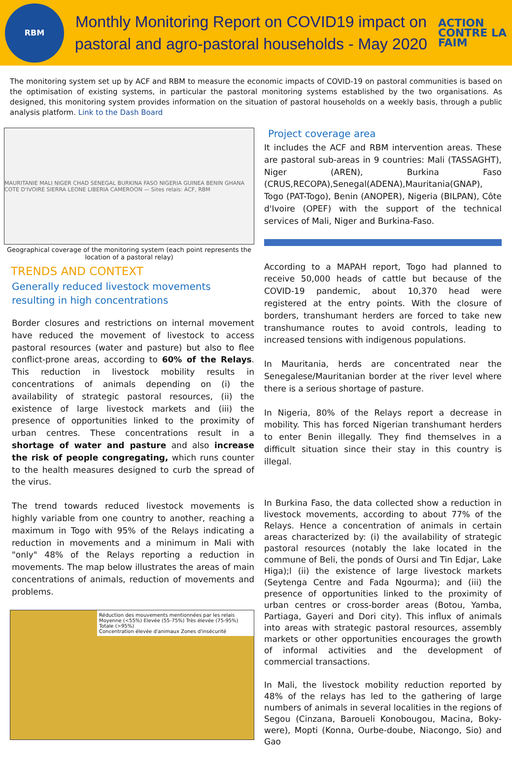RBM
Monthly Monitoring Report on COVID19 impact on
pastoral and agro-pastoral households - May 2020
ACTION CONTRE LA FAIM
The monitoring system set up by ACF and RBM to measure the economic impacts of COVID-19 on pastoral communities is based on the optimisation of existing systems, in particular the pastoral monitoring systems established by the two organisations. As designed, this monitoring system provides information on the situation of pastoral households on a weekly basis, through a public analysis platform. Link to the Dash Board
MAURITANIE MALI NIGER CHAD SENEGAL BURKINA FASO NIGERIA GUINEA BENIN GHANA COTE D'IVOIRE SIERRA LEONE LIBERIA CAMEROON — Sites relais: ACF, RBM
Geographical coverage of the monitoring system (each point represents the location of a pastoral relay)
TRENDS AND CONTEXT
Generally reduced livestock movements resulting in high concentrations
Border closures and restrictions on internal movement have reduced the movement of livestock to access pastoral resources (water and pasture) but also to flee conflict-prone areas, according to 60% of the Relays. This reduction in livestock mobility results in concentrations of animals depending on (i) the availability of strategic pastoral resources, (ii) the existence of large livestock markets and (iii) the presence of opportunities linked to the proximity of urban centres. These concentrations result in a shortage of water and pasture and also increase the risk of people congregating, which runs counter to the health measures designed to curb the spread of the virus.
The trend towards reduced livestock movements is highly variable from one country to another, reaching a maximum in Togo with 95% of the Relays indicating a reduction in movements and a minimum in Mali with "only" 48% of the Relays reporting a reduction in movements. The map below illustrates the areas of main concentrations of animals, reduction of movements and problems.
Réduction des mouvements mentionnées par les relais
Moyenne (<55%) Elevée (55-75%) Très élevée (75-95%) Totale (>95%)
Concentration élevée d'animaux Zones d'insécurité
Project coverage area
It includes the ACF and RBM intervention areas. These are pastoral sub-areas in 9 countries: Mali (TASSAGHT), Niger (AREN), Burkina Faso (CRUS,RECOPA),Senegal(ADENA),Mauritania(GNAP), Togo (PAT-Togo), Benin (ANOPER), Nigeria (BILPAN), Côte d'Ivoire (OPEF) with the support of the technical services of Mali, Niger and Burkina-Faso.
According to a MAPAH report, Togo had planned to receive 50,000 heads of cattle but because of the COVID-19 pandemic, about 10,370 head were registered at the entry points. With the closure of borders, transhumant herders are forced to take new transhumance routes to avoid controls, leading to increased tensions with indigenous populations.
In Mauritania, herds are concentrated near the Senegalese/Mauritanian border at the river level where there is a serious shortage of pasture.
In Nigeria, 80% of the Relays report a decrease in mobility. This has forced Nigerian transhumant herders to enter Benin illegally. They find themselves in a difficult situation since their stay in this country is illegal.
In Burkina Faso, the data collected show a reduction in livestock movements, according to about 77% of the Relays. Hence a concentration of animals in certain areas characterized by: (i) the availability of strategic pastoral resources (notably the lake located in the commune of Beli, the ponds of Oursi and Tin Edjar, Lake Higa);l (ii) the existence of large livestock markets (Seytenga Centre and Fada Ngourma); and (iii) the presence of opportunities linked to the proximity of urban centres or cross-border areas (Botou, Yamba, Partiaga, Gayeri and Dori city). This influx of animals into areas with strategic pastoral resources, assembly markets or other opportunities encourages the growth of informal activities and the development of commercial transactions.
In Mali, the livestock mobility reduction reported by 48% of the relays has led to the gathering of large numbers of animals in several localities in the regions of Segou (Cinzana, Baroueli Konobougou, Macina, Boky-were), Mopti (Konna, Ourbe-doube, Niacongo, Sio) and Gao